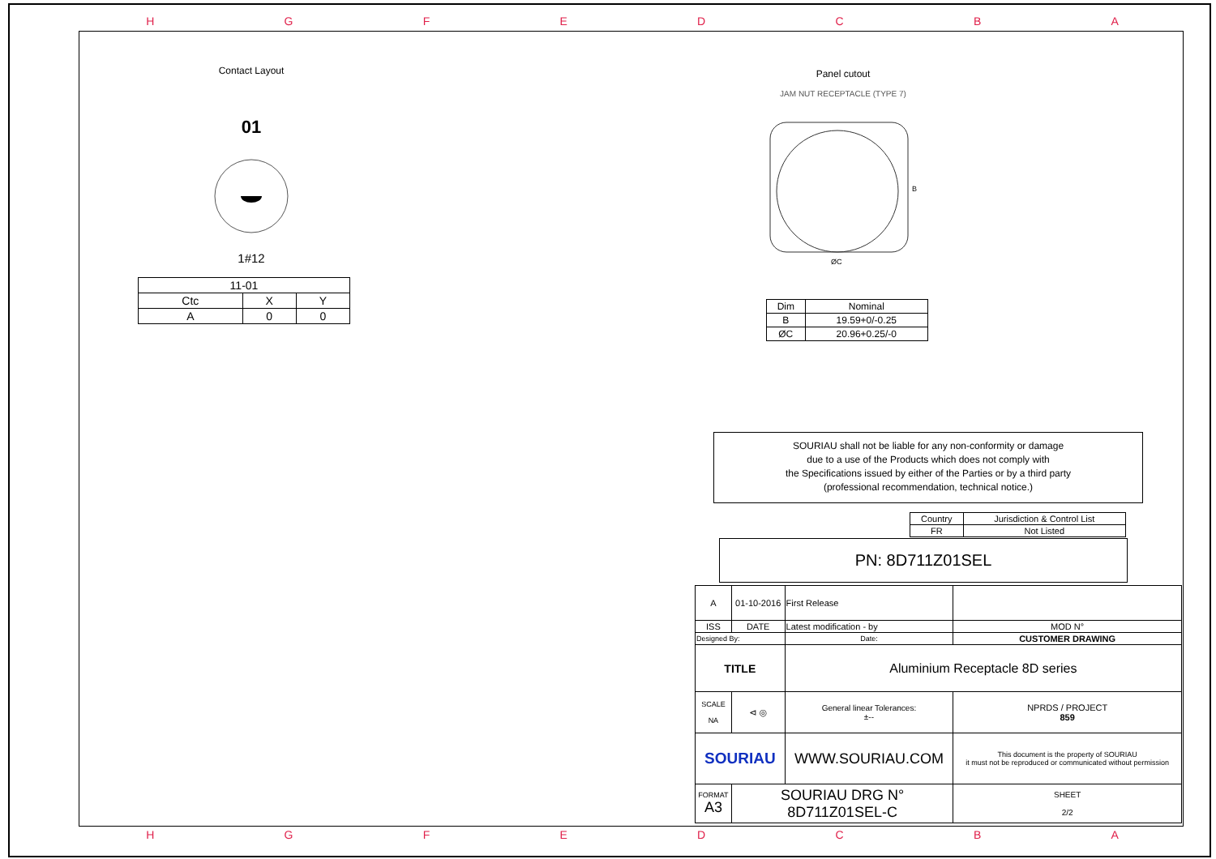H G F E D C B A
Contact Layout
01
1#12
| 11-01 | | |
| Ctc | X | Y |
| A | 0 | 0 |
Panel cutout
JAM NUT RECEPTACLE (TYPE 7)
ØC
B
| Dim | Nominal |
| B | 19.59+0/-0.25 |
| ØC | 20.96+0.25/-0 |
SOURIAU shall not be liable for any non-conformity or damage
due to a use of the Products which does not comply with
the Specifications issued by either of the Parties or by a third party
(professional recommendation, technical notice.)
| Country | Jurisdiction & Control List |
| FR | Not Listed |
PN: 8D711Z01SEL
| A | 01-10-2016 | First Release | | | | |
| ISS | DATE | Latest modification - by | | | | MOD N° |
| Designed By: | | | Date: | | CUSTOMER DRAWING | |
| TITLE | | Aluminium Receptacle 8D series | | | | |
| SCALE NA | ⊲ ◎ | | General linear Tolerances: ±-- | NPRDS / PROJECT 859 | | |
| SOURIAU | | WWW.SOURIAU.COM | | | This document is the property of SOURIAU it must not be reproduced or communicated without permission | |
| FORMAT A3 | SOURIAU DRG N° 8D711Z01SEL-C | | | | | SHEET 2/2 |
H G F E D C B A